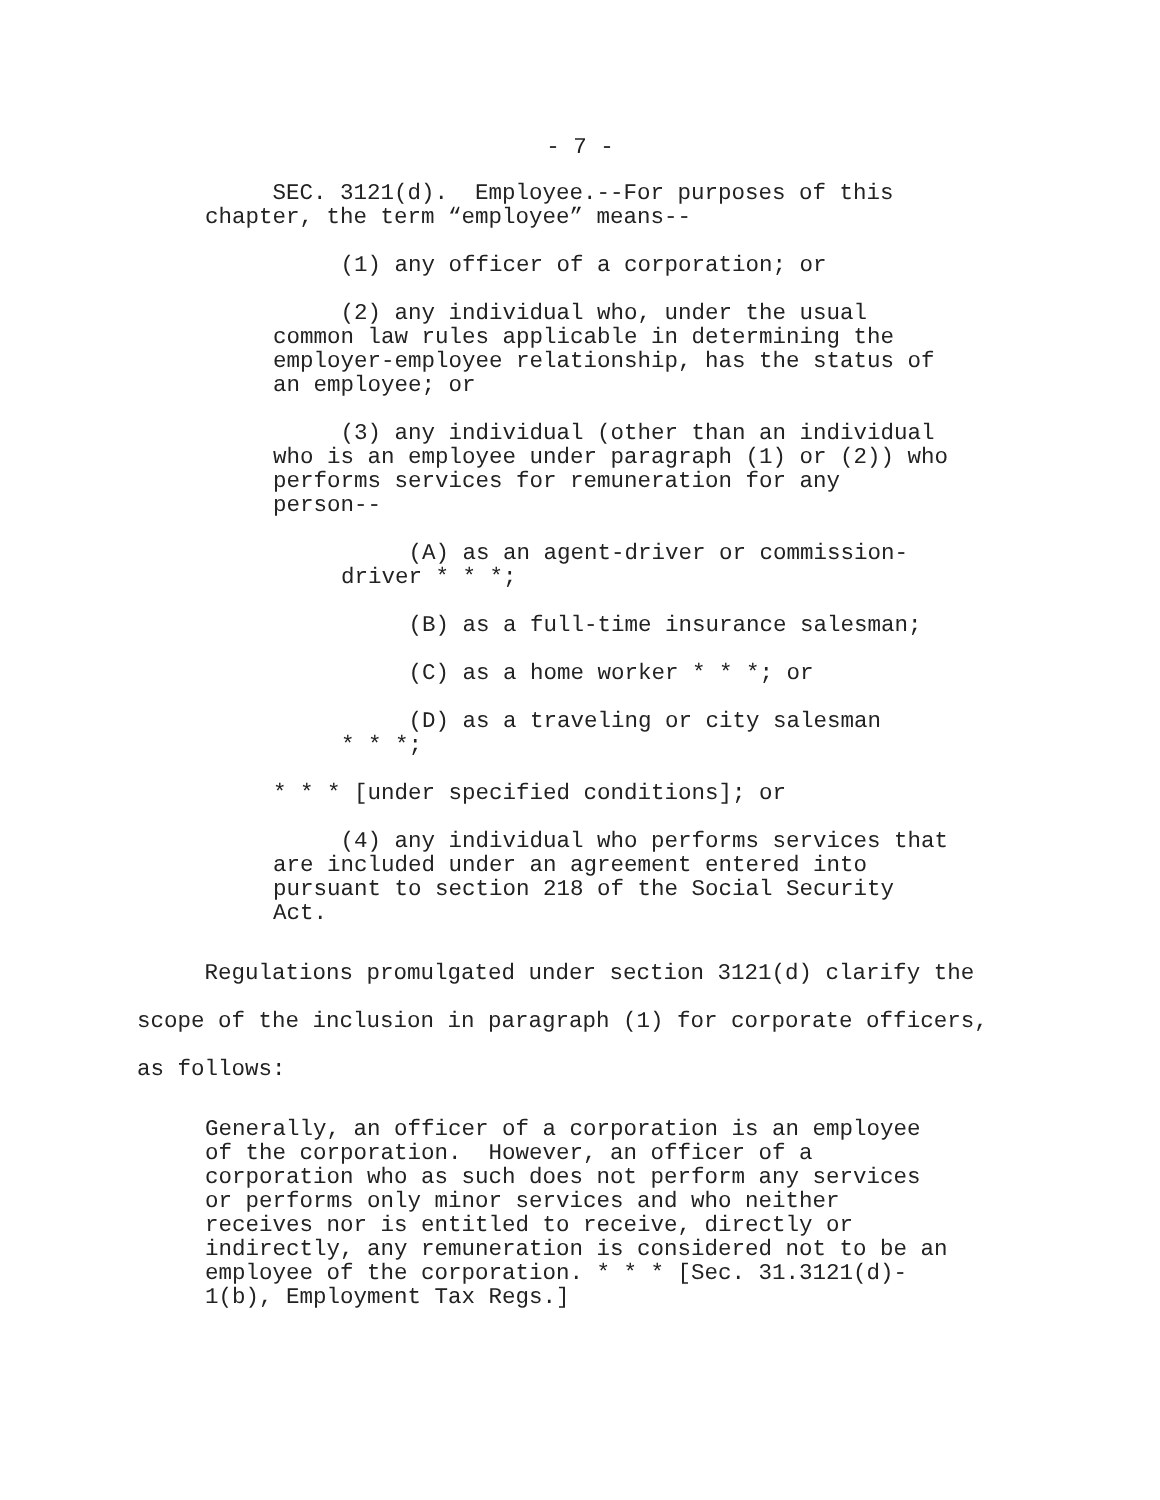- 7 -
SEC. 3121(d). Employee.--For purposes of this chapter, the term “employee” means--
(1) any officer of a corporation; or
(2) any individual who, under the usual common law rules applicable in determining the employer-employee relationship, has the status of an employee; or
(3) any individual (other than an individual who is an employee under paragraph (1) or (2)) who performs services for remuneration for any person--
(A) as an agent-driver or commission- driver * * *;
(B) as a full-time insurance salesman;
(C) as a home worker * * *; or
(D) as a traveling or city salesman * * *;
* * * [under specified conditions]; or
(4) any individual who performs services that are included under an agreement entered into pursuant to section 218 of the Social Security Act.
Regulations promulgated under section 3121(d) clarify the scope of the inclusion in paragraph (1) for corporate officers, as follows:
Generally, an officer of a corporation is an employee of the corporation. However, an officer of a corporation who as such does not perform any services or performs only minor services and who neither receives nor is entitled to receive, directly or indirectly, any remuneration is considered not to be an employee of the corporation. * * * [Sec. 31.3121(d)- 1(b), Employment Tax Regs.]